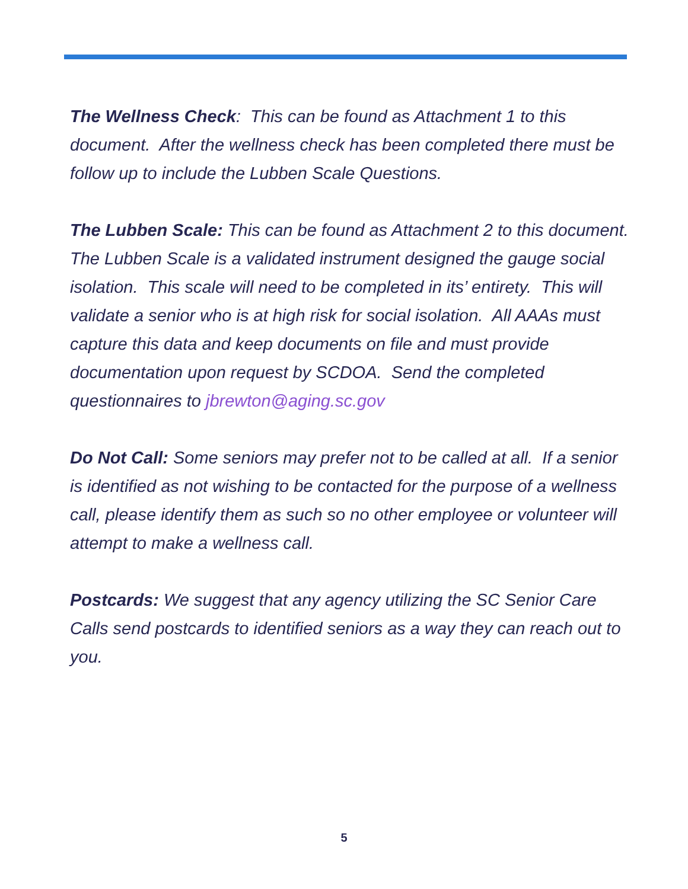The Wellness Check: This can be found as Attachment 1 to this document. After the wellness check has been completed there must be follow up to include the Lubben Scale Questions.
The Lubben Scale: This can be found as Attachment 2 to this document. The Lubben Scale is a validated instrument designed the gauge social isolation. This scale will need to be completed in its’ entirety. This will validate a senior who is at high risk for social isolation. All AAAs must capture this data and keep documents on file and must provide documentation upon request by SCDOA. Send the completed questionnaires to jbrewton@aging.sc.gov
Do Not Call: Some seniors may prefer not to be called at all. If a senior is identified as not wishing to be contacted for the purpose of a wellness call, please identify them as such so no other employee or volunteer will attempt to make a wellness call.
Postcards: We suggest that any agency utilizing the SC Senior Care Calls send postcards to identified seniors as a way they can reach out to you.
5